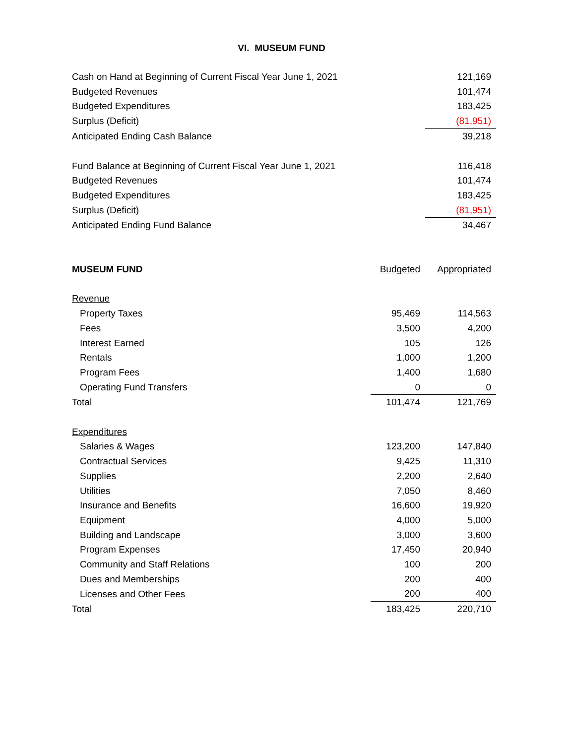VI. MUSEUM FUND
| Cash on Hand at Beginning of Current Fiscal Year June 1, 2021 | 121,169 |
| Budgeted Revenues | 101,474 |
| Budgeted Expenditures | 183,425 |
| Surplus (Deficit) | (81,951) |
| Anticipated Ending Cash Balance | 39,218 |
| Fund Balance at Beginning of Current Fiscal Year June 1, 2021 | 116,418 |
| Budgeted Revenues | 101,474 |
| Budgeted Expenditures | 183,425 |
| Surplus (Deficit) | (81,951) |
| Anticipated Ending Fund Balance | 34,467 |
| MUSEUM FUND | Budgeted | Appropriated |
| Revenue | | |
| Property Taxes | 95,469 | 114,563 |
| Fees | 3,500 | 4,200 |
| Interest Earned | 105 | 126 |
| Rentals | 1,000 | 1,200 |
| Program Fees | 1,400 | 1,680 |
| Operating Fund Transfers | 0 | 0 |
| Total | 101,474 | 121,769 |
| Expenditures | | |
| Salaries & Wages | 123,200 | 147,840 |
| Contractual Services | 9,425 | 11,310 |
| Supplies | 2,200 | 2,640 |
| Utilities | 7,050 | 8,460 |
| Insurance and Benefits | 16,600 | 19,920 |
| Equipment | 4,000 | 5,000 |
| Building and Landscape | 3,000 | 3,600 |
| Program Expenses | 17,450 | 20,940 |
| Community and Staff Relations | 100 | 200 |
| Dues and Memberships | 200 | 400 |
| Licenses and Other Fees | 200 | 400 |
| Total | 183,425 | 220,710 |